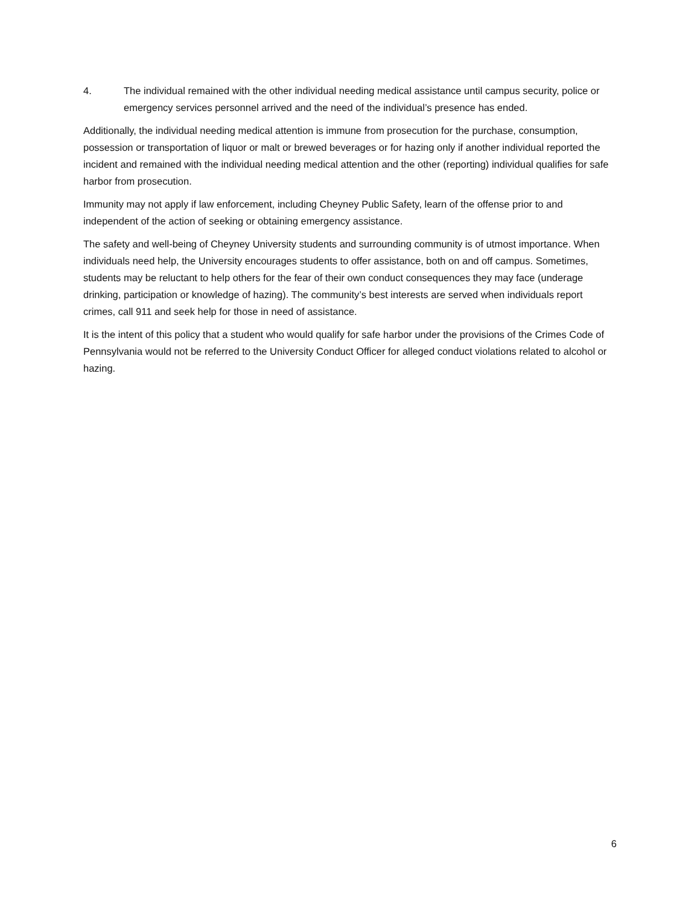4. The individual remained with the other individual needing medical assistance until campus security, police or emergency services personnel arrived and the need of the individual’s presence has ended.
Additionally, the individual needing medical attention is immune from prosecution for the purchase, consumption, possession or transportation of liquor or malt or brewed beverages or for hazing only if another individual reported the incident and remained with the individual needing medical attention and the other (reporting) individual qualifies for safe harbor from prosecution.
Immunity may not apply if law enforcement, including Cheyney Public Safety, learn of the offense prior to and independent of the action of seeking or obtaining emergency assistance.
The safety and well-being of Cheyney University students and surrounding community is of utmost importance. When individuals need help, the University encourages students to offer assistance, both on and off campus. Sometimes, students may be reluctant to help others for the fear of their own conduct consequences they may face (underage drinking, participation or knowledge of hazing). The community’s best interests are served when individuals report crimes, call 911 and seek help for those in need of assistance.
It is the intent of this policy that a student who would qualify for safe harbor under the provisions of the Crimes Code of Pennsylvania would not be referred to the University Conduct Officer for alleged conduct violations related to alcohol or hazing.
6